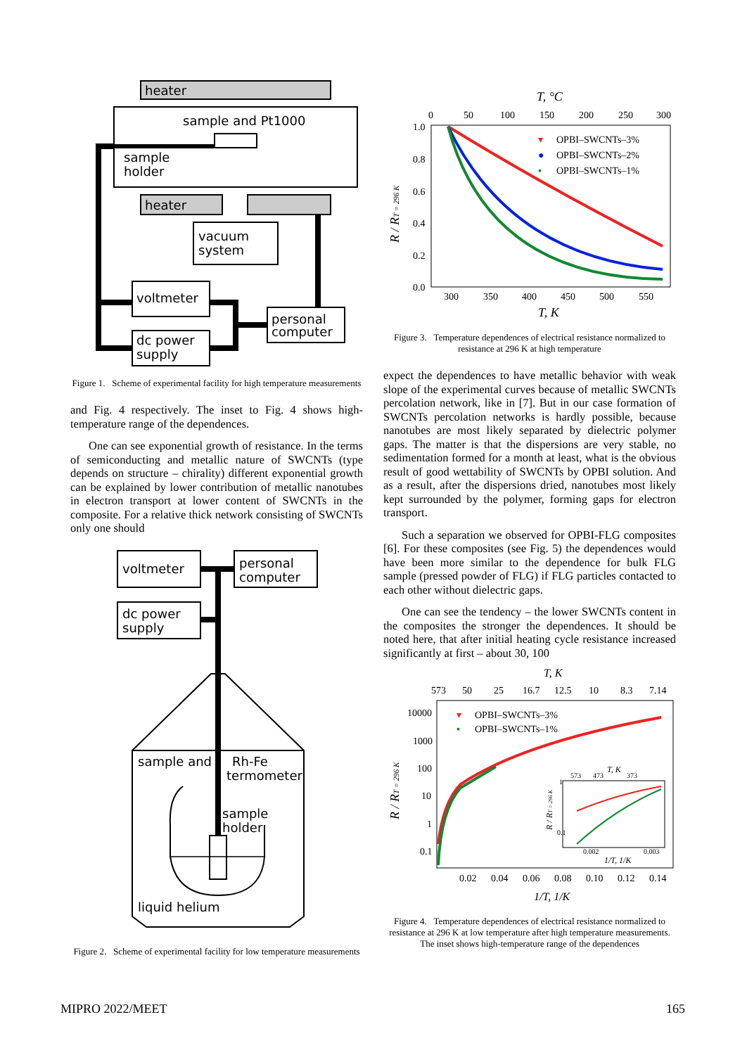heater
sample and Pt1000
sample
holder
heater
vacuum
system
voltmeter
dc power
supply
personal
computer
Figure 1. Scheme of experimental facility for high temperature measurements
and Fig. 4 respectively. The inset to Fig. 4 shows high-temperature range of the dependences.
One can see exponential growth of resistance. In the terms of semiconducting and metallic nature of SWCNTs (type depends on structure – chirality) different exponential growth can be explained by lower contribution of metallic nanotubes in electron transport at lower content of SWCNTs in the composite. For a relative thick network consisting of SWCNTs only one should
voltmeter
personal
computer
dc power
supply
sample and
Rh-Fe
termometer
sample
holder
liquid helium
Figure 2. Scheme of experimental facility for low temperature measurements
T, °C
0
50
100
150
200
250
300
1.0
0.8
0.6
0.4
0.2
0.0
R / RT = 296 K
▾
OPBI–SWCNTs–3%
●
OPBI–SWCNTs–2%
▪
OPBI–SWCNTs–1%
300
350
400
450
500
550
T, K
Figure 3. Temperature dependences of electrical resistance normalized to resistance at 296 K at high temperature
expect the dependences to have metallic behavior with weak slope of the experimental curves because of metallic SWCNTs percolation network, like in [7]. But in our case formation of SWCNTs percolation networks is hardly possible, because nanotubes are most likely separated by dielectric polymer gaps. The matter is that the dispersions are very stable, no sedimentation formed for a month at least, what is the obvious result of good wettability of SWCNTs by OPBI solution. And as a result, after the dispersions dried, nanotubes most likely kept surrounded by the polymer, forming gaps for electron transport.
Such a separation we observed for OPBI-FLG composites [6]. For these composites (see Fig. 5) the dependences would have been more similar to the dependence for bulk FLG sample (pressed powder of FLG) if FLG particles contacted to each other without dielectric gaps.
One can see the tendency – the lower SWCNTs content in the composites the stronger the dependences. It should be noted here, that after initial heating cycle resistance increased significantly at first – about 30, 100
T, K
573
50
25
16.7
12.5
10
8.3
7.14
10000
1000
100
10
1
0.1
R / RT = 296 K
▾
OPBI–SWCNTs–3%
▪
OPBI–SWCNTs–1%
573
473
T, K
373
0.1
1
R / RT = 296 K
0.002
0.003
1/T, 1/K
0.02
0.04
0.06
0.08
0.10
0.12
0.14
1/T, 1/K
Figure 4. Temperature dependences of electrical resistance normalized to resistance at 296 K at low temperature after high temperature measurements. The inset shows high-temperature range of the dependences
MIPRO 2022/MEET 165